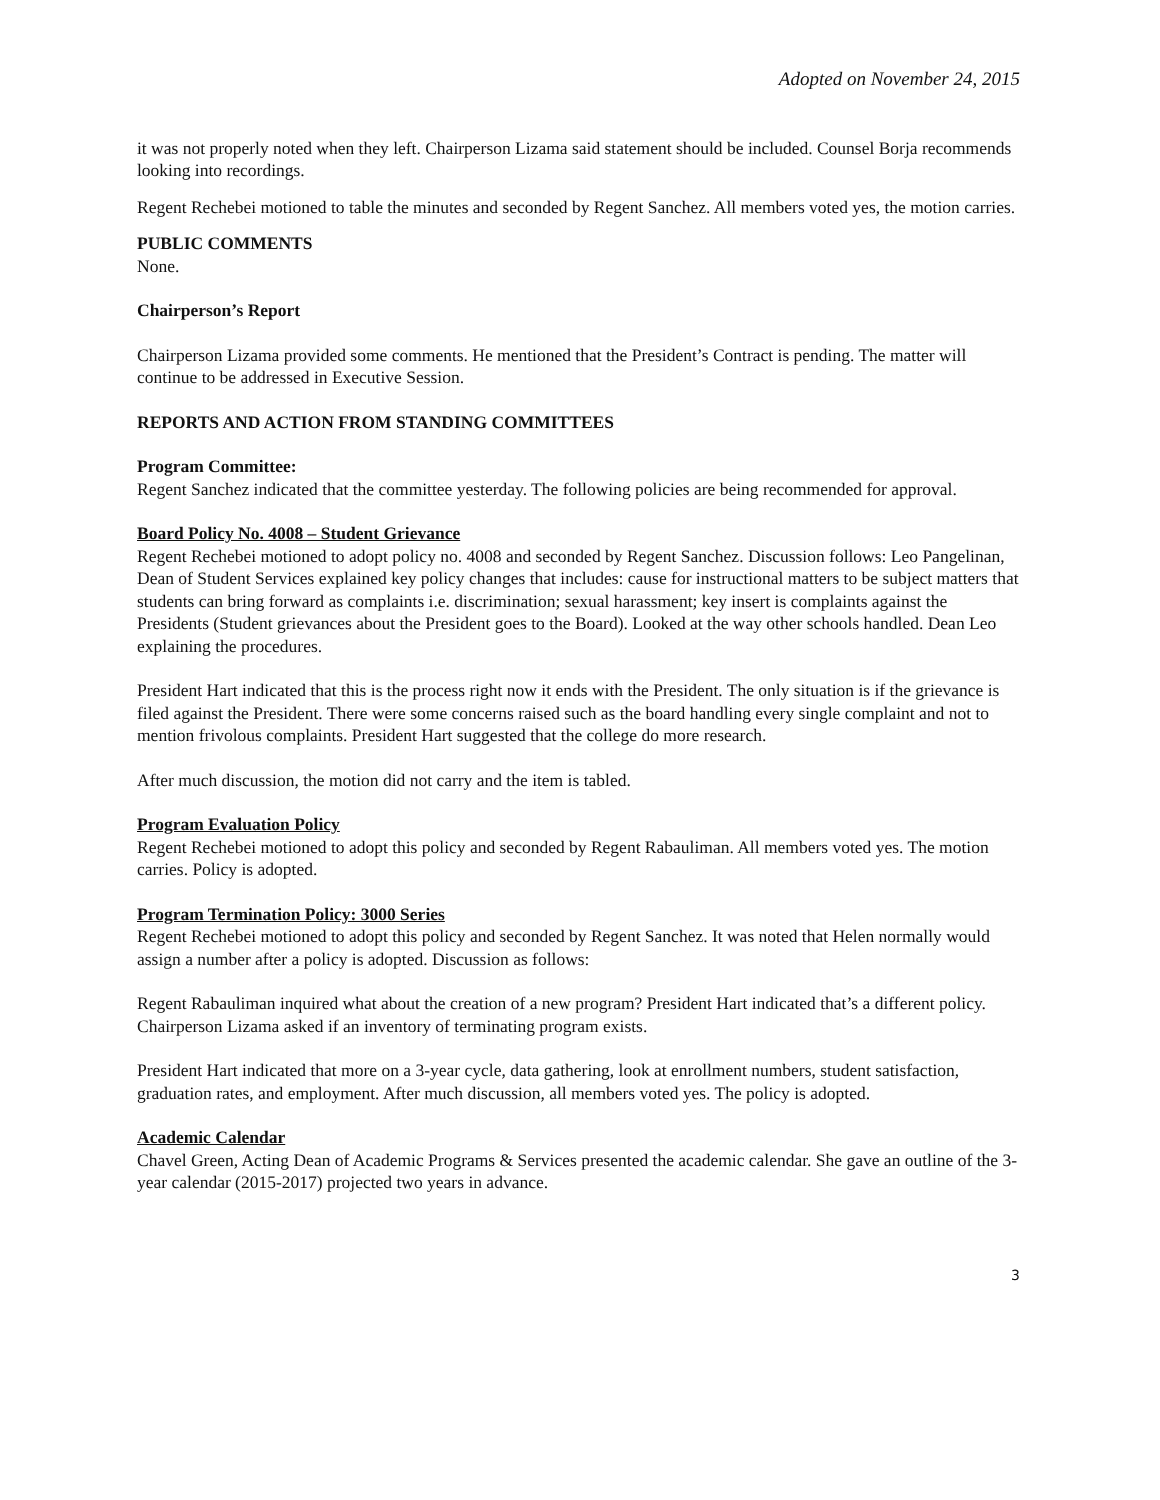Adopted on November 24, 2015
it was not properly noted when they left. Chairperson Lizama said statement should be included. Counsel Borja recommends looking into recordings.
Regent Rechebei motioned to table the minutes and seconded by Regent Sanchez. All members voted yes, the motion carries.
PUBLIC COMMENTS
None.
Chairperson’s Report
Chairperson Lizama provided some comments. He mentioned that the President’s Contract is pending. The matter will continue to be addressed in Executive Session.
REPORTS AND ACTION FROM STANDING COMMITTEES
Program Committee:
Regent Sanchez indicated that the committee yesterday. The following policies are being recommended for approval.
Board Policy No. 4008 – Student Grievance
Regent Rechebei motioned to adopt policy no. 4008 and seconded by Regent Sanchez. Discussion follows: Leo Pangelinan, Dean of Student Services explained key policy changes that includes: cause for instructional matters to be subject matters that students can bring forward as complaints i.e. discrimination; sexual harassment; key insert is complaints against the Presidents (Student grievances about the President goes to the Board). Looked at the way other schools handled. Dean Leo explaining the procedures.
President Hart indicated that this is the process right now it ends with the President. The only situation is if the grievance is filed against the President. There were some concerns raised such as the board handling every single complaint and not to mention frivolous complaints. President Hart suggested that the college do more research.
After much discussion, the motion did not carry and the item is tabled.
Program Evaluation Policy
Regent Rechebei motioned to adopt this policy and seconded by Regent Rabauliman. All members voted yes. The motion carries. Policy is adopted.
Program Termination Policy: 3000 Series
Regent Rechebei motioned to adopt this policy and seconded by Regent Sanchez. It was noted that Helen normally would assign a number after a policy is adopted. Discussion as follows:
Regent Rabauliman inquired what about the creation of a new program? President Hart indicated that’s a different policy. Chairperson Lizama asked if an inventory of terminating program exists.
President Hart indicated that more on a 3-year cycle, data gathering, look at enrollment numbers, student satisfaction, graduation rates, and employment. After much discussion, all members voted yes. The policy is adopted.
Academic Calendar
Chavel Green, Acting Dean of Academic Programs & Services presented the academic calendar. She gave an outline of the 3-year calendar (2015-2017) projected two years in advance.
3